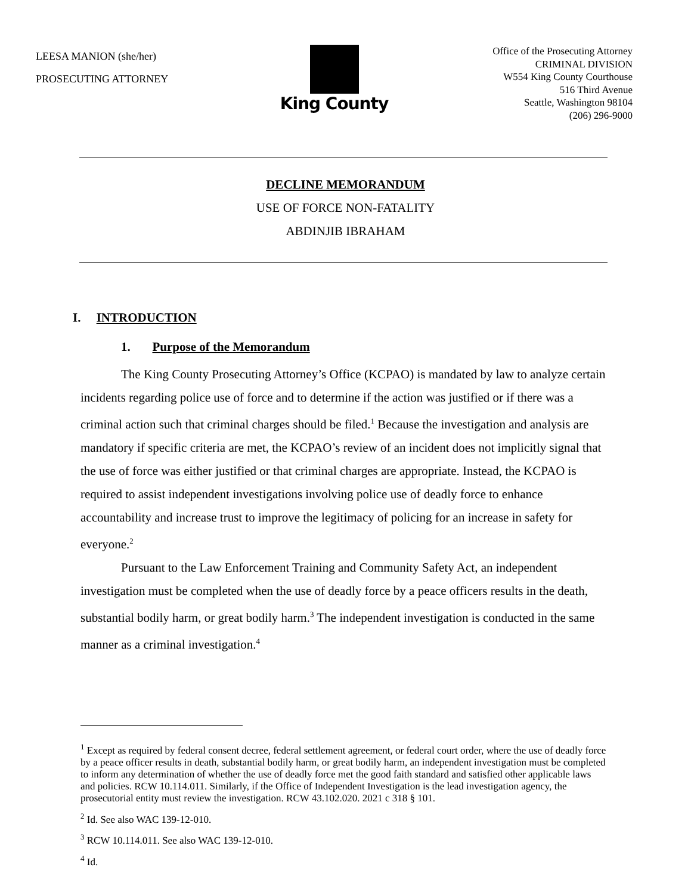LEESA MANION (she/her)
PROSECUTING ATTORNEY
King County
Office of the Prosecuting Attorney
CRIMINAL DIVISION
W554 King County Courthouse
516 Third Avenue
Seattle, Washington 98104
(206) 296-9000
DECLINE MEMORANDUM
USE OF FORCE NON-FATALITY
ABDINJIB IBRAHAM
I. INTRODUCTION
1. Purpose of the Memorandum
The King County Prosecuting Attorney’s Office (KCPAO) is mandated by law to analyze certain incidents regarding police use of force and to determine if the action was justified or if there was a criminal action such that criminal charges should be filed.<sup>1</sup> Because the investigation and analysis are mandatory if specific criteria are met, the KCPAO’s review of an incident does not implicitly signal that the use of force was either justified or that criminal charges are appropriate. Instead, the KCPAO is required to assist independent investigations involving police use of deadly force to enhance accountability and increase trust to improve the legitimacy of policing for an increase in safety for everyone.<sup>2</sup>
Pursuant to the Law Enforcement Training and Community Safety Act, an independent investigation must be completed when the use of deadly force by a peace officers results in the death, substantial bodily harm, or great bodily harm.<sup>3</sup> The independent investigation is conducted in the same manner as a criminal investigation.<sup>4</sup>
<sup>1</sup> Except as required by federal consent decree, federal settlement agreement, or federal court order, where the use of deadly force by a peace officer results in death, substantial bodily harm, or great bodily harm, an independent investigation must be completed to inform any determination of whether the use of deadly force met the good faith standard and satisfied other applicable laws and policies. RCW 10.114.011. Similarly, if the Office of Independent Investigation is the lead investigation agency, the prosecutorial entity must review the investigation. RCW 43.102.020. 2021 c 318 § 101.
<sup>2</sup> Id. See also WAC 139-12-010.
<sup>3</sup> RCW 10.114.011. See also WAC 139-12-010.
<sup>4</sup> Id.